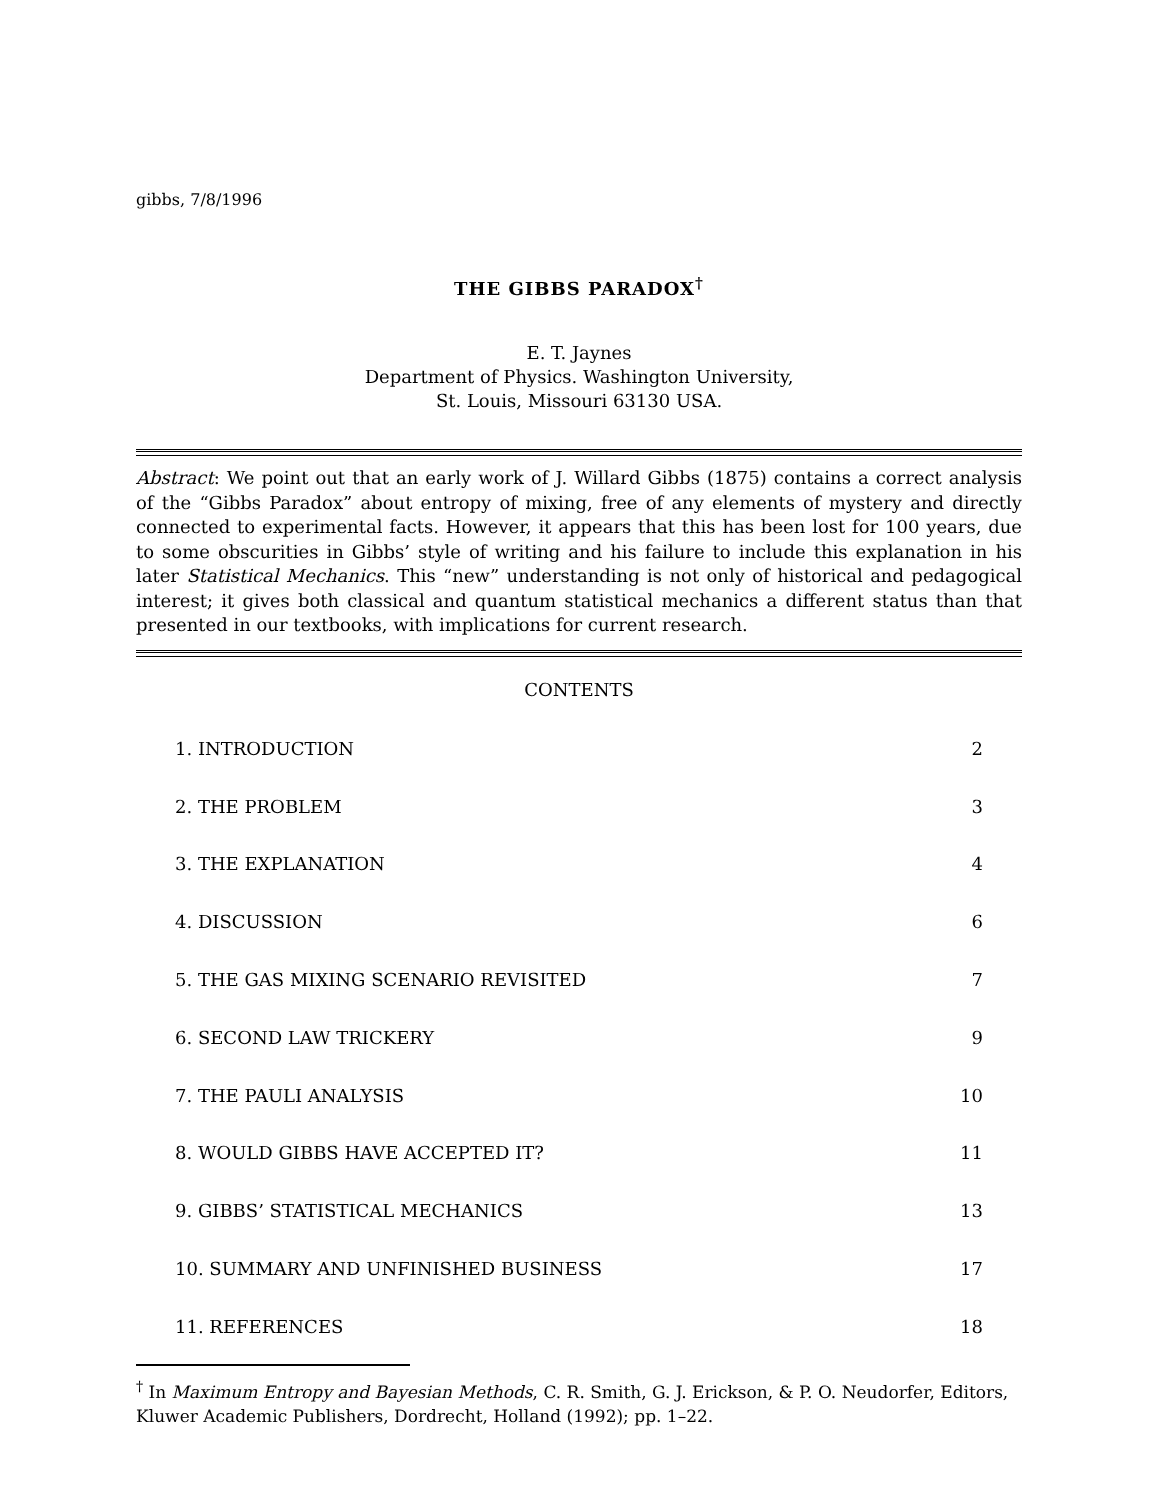gibbs, 7/8/1996
THE GIBBS PARADOX<sup>†</sup>
E. T. Jaynes
Department of Physics. Washington University,
St. Louis, Missouri 63130 USA.
Abstract: We point out that an early work of J. Willard Gibbs (1875) contains a correct analysis of the “Gibbs Paradox” about entropy of mixing, free of any elements of mystery and directly connected to experimental facts. However, it appears that this has been lost for 100 years, due to some obscurities in Gibbs’ style of writing and his failure to include this explanation in his later Statistical Mechanics. This “new” understanding is not only of historical and pedagogical interest; it gives both classical and quantum statistical mechanics a different status than that presented in our textbooks, with implications for current research.
CONTENTS
| 1. INTRODUCTION | 2 |
| 2. THE PROBLEM | 3 |
| 3. THE EXPLANATION | 4 |
| 4. DISCUSSION | 6 |
| 5. THE GAS MIXING SCENARIO REVISITED | 7 |
| 6. SECOND LAW TRICKERY | 9 |
| 7. THE PAULI ANALYSIS | 10 |
| 8. WOULD GIBBS HAVE ACCEPTED IT? | 11 |
| 9. GIBBS’ STATISTICAL MECHANICS | 13 |
| 10. SUMMARY AND UNFINISHED BUSINESS | 17 |
| 11. REFERENCES | 18 |
<sup>†</sup> In Maximum Entropy and Bayesian Methods, C. R. Smith, G. J. Erickson, & P. O. Neudorfer, Editors, Kluwer Academic Publishers, Dordrecht, Holland (1992); pp. 1–22.